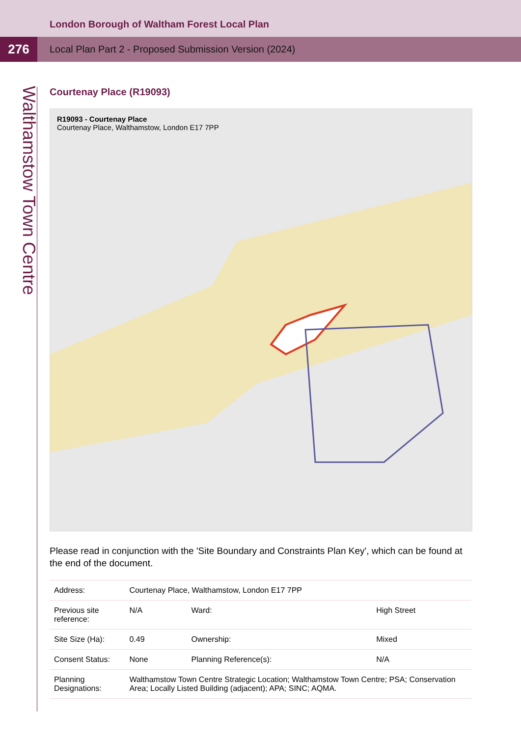London Borough of Waltham Forest Local Plan
276
Local Plan Part 2 - Proposed Submission Version (2024)
Walthamstow Town Centre
Courtenay Place (R19093)
R19093 - Courtenay Place
Courtenay Place, Walthamstow, London E17 7PP
Please read in conjunction with the 'Site Boundary and Constraints Plan Key', which can be found at the end of the document.
| Address: | Courtenay Place, Walthamstow, London E17 7PP | | |
| Previous site reference: | N/A | Ward: | High Street |
| Site Size (Ha): | 0.49 | Ownership: | Mixed |
| Consent Status: | None | Planning Reference(s): | N/A |
| Planning Designations: | Walthamstow Town Centre Strategic Location; Walthamstow Town Centre; PSA; Conservation Area; Locally Listed Building (adjacent); APA; SINC; AQMA. | | |